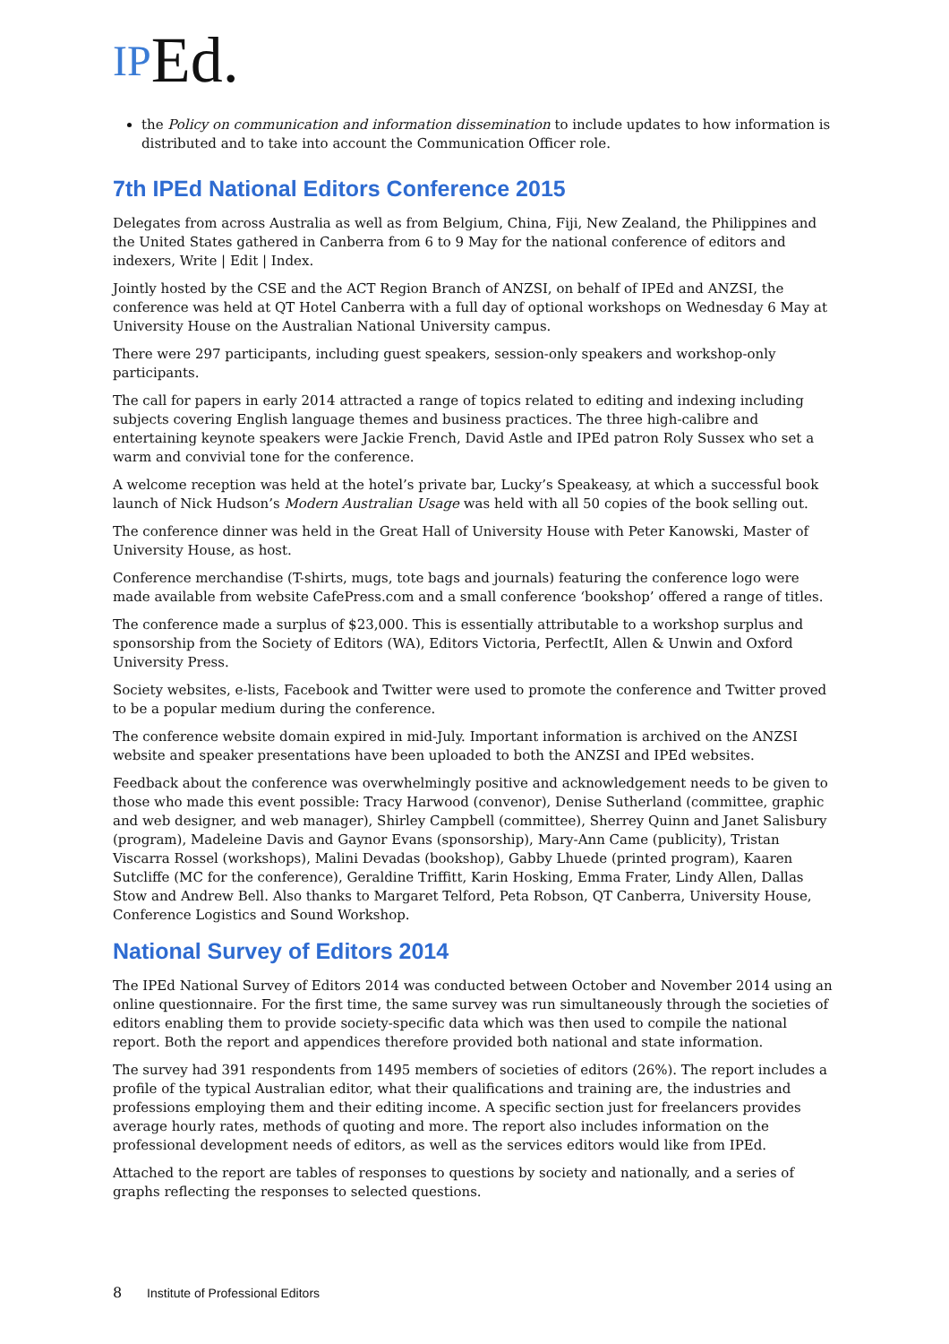IPEd.
the Policy on communication and information dissemination to include updates to how information is distributed and to take into account the Communication Officer role.
7th IPEd National Editors Conference 2015
Delegates from across Australia as well as from Belgium, China, Fiji, New Zealand, the Philippines and the United States gathered in Canberra from 6 to 9 May for the national conference of editors and indexers, Write | Edit | Index.
Jointly hosted by the CSE and the ACT Region Branch of ANZSI, on behalf of IPEd and ANZSI, the conference was held at QT Hotel Canberra with a full day of optional workshops on Wednesday 6 May at University House on the Australian National University campus.
There were 297 participants, including guest speakers, session-only speakers and workshop-only participants.
The call for papers in early 2014 attracted a range of topics related to editing and indexing including subjects covering English language themes and business practices. The three high-calibre and entertaining keynote speakers were Jackie French, David Astle and IPEd patron Roly Sussex who set a warm and convivial tone for the conference.
A welcome reception was held at the hotel’s private bar, Lucky’s Speakeasy, at which a successful book launch of Nick Hudson’s Modern Australian Usage was held with all 50 copies of the book selling out.
The conference dinner was held in the Great Hall of University House with Peter Kanowski, Master of University House, as host.
Conference merchandise (T-shirts, mugs, tote bags and journals) featuring the conference logo were made available from website CafePress.com and a small conference ‘bookshop’ offered a range of titles.
The conference made a surplus of $23,000. This is essentially attributable to a workshop surplus and sponsorship from the Society of Editors (WA), Editors Victoria, PerfectIt, Allen & Unwin and Oxford University Press.
Society websites, e-lists, Facebook and Twitter were used to promote the conference and Twitter proved to be a popular medium during the conference.
The conference website domain expired in mid-July. Important information is archived on the ANZSI website and speaker presentations have been uploaded to both the ANZSI and IPEd websites.
Feedback about the conference was overwhelmingly positive and acknowledgement needs to be given to those who made this event possible: Tracy Harwood (convenor), Denise Sutherland (committee, graphic and web designer, and web manager), Shirley Campbell (committee), Sherrey Quinn and Janet Salisbury (program), Madeleine Davis and Gaynor Evans (sponsorship), Mary-Ann Came (publicity), Tristan Viscarra Rossel (workshops), Malini Devadas (bookshop), Gabby Lhuede (printed program), Kaaren Sutcliffe (MC for the conference), Geraldine Triffitt, Karin Hosking, Emma Frater, Lindy Allen, Dallas Stow and Andrew Bell. Also thanks to Margaret Telford, Peta Robson, QT Canberra, University House, Conference Logistics and Sound Workshop.
National Survey of Editors 2014
The IPEd National Survey of Editors 2014 was conducted between October and November 2014 using an online questionnaire. For the first time, the same survey was run simultaneously through the societies of editors enabling them to provide society-specific data which was then used to compile the national report. Both the report and appendices therefore provided both national and state information.
The survey had 391 respondents from 1495 members of societies of editors (26%). The report includes a profile of the typical Australian editor, what their qualifications and training are, the industries and professions employing them and their editing income. A specific section just for freelancers provides average hourly rates, methods of quoting and more. The report also includes information on the professional development needs of editors, as well as the services editors would like from IPEd.
Attached to the report are tables of responses to questions by society and nationally, and a series of graphs reflecting the responses to selected questions.
8 Institute of Professional Editors